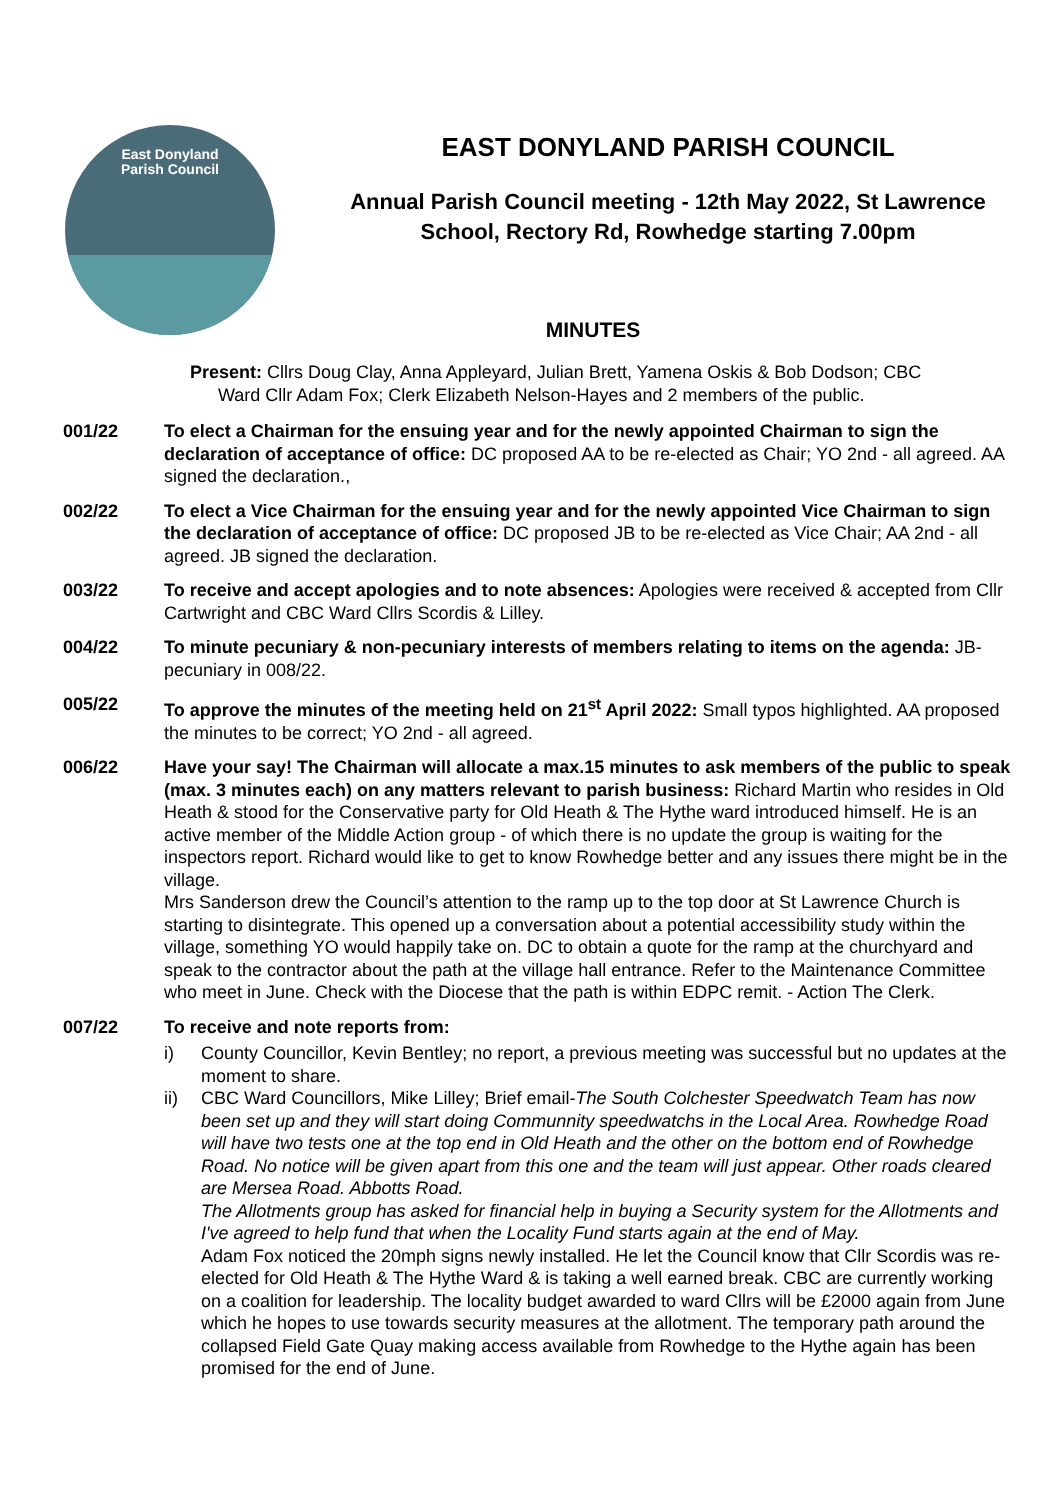East Donyland
Parish Council
EAST DONYLAND PARISH COUNCIL
Annual Parish Council meeting - 12th May 2022, St Lawrence
School, Rectory Rd, Rowhedge starting 7.00pm
MINUTES
Present: Cllrs Doug Clay, Anna Appleyard, Julian Brett, Yamena Oskis & Bob Dodson; CBC
Ward Cllr Adam Fox; Clerk Elizabeth Nelson-Hayes and 2 members of the public.
001/22 To elect a Chairman for the ensuing year and for the newly appointed Chairman to sign the declaration of acceptance of office: DC proposed AA to be re-elected as Chair; YO 2nd - all agreed. AA signed the declaration.,
002/22 To elect a Vice Chairman for the ensuing year and for the newly appointed Vice Chairman to sign the declaration of acceptance of office: DC proposed JB to be re-elected as Vice Chair; AA 2nd - all agreed. JB signed the declaration.
003/22 To receive and accept apologies and to note absences: Apologies were received & accepted from Cllr Cartwright and CBC Ward Cllrs Scordis & Lilley.
004/22 To minute pecuniary & non-pecuniary interests of members relating to items on the agenda: JB-pecuniary in 008/22.
005/22 To approve the minutes of the meeting held on 21<sup>st</sup> April 2022: Small typos highlighted. AA proposed the minutes to be correct; YO 2nd - all agreed.
006/22 Have your say! The Chairman will allocate a max.15 minutes to ask members of the public to speak (max. 3 minutes each) on any matters relevant to parish business: Richard Martin who resides in Old Heath & stood for the Conservative party for Old Heath & The Hythe ward introduced himself. He is an active member of the Middle Action group - of which there is no update the group is waiting for the inspectors report. Richard would like to get to know Rowhedge better and any issues there might be in the village.
Mrs Sanderson drew the Council’s attention to the ramp up to the top door at St Lawrence Church is starting to disintegrate. This opened up a conversation about a potential accessibility study within the village, something YO would happily take on. DC to obtain a quote for the ramp at the churchyard and speak to the contractor about the path at the village hall entrance. Refer to the Maintenance Committee who meet in June. Check with the Diocese that the path is within EDPC remit. - Action The Clerk.
007/22 To receive and note reports from:
i) County Councillor, Kevin Bentley; no report, a previous meeting was successful but no updates at the moment to share.
ii) CBC Ward Councillors, Mike Lilley; Brief email-The South Colchester Speedwatch Team has now been set up and they will start doing Communnity speedwatchs in the Local Area. Rowhedge Road will have two tests one at the top end in Old Heath and the other on the bottom end of Rowhedge Road. No notice will be given apart from this one and the team will just appear. Other roads cleared are Mersea Road. Abbotts Road.
The Allotments group has asked for financial help in buying a Security system for the Allotments and I've agreed to help fund that when the Locality Fund starts again at the end of May.
Adam Fox noticed the 20mph signs newly installed. He let the Council know that Cllr Scordis was re-elected for Old Heath & The Hythe Ward & is taking a well earned break. CBC are currently working on a coalition for leadership. The locality budget awarded to ward Cllrs will be £2000 again from June which he hopes to use towards security measures at the allotment. The temporary path around the collapsed Field Gate Quay making access available from Rowhedge to the Hythe again has been promised for the end of June.